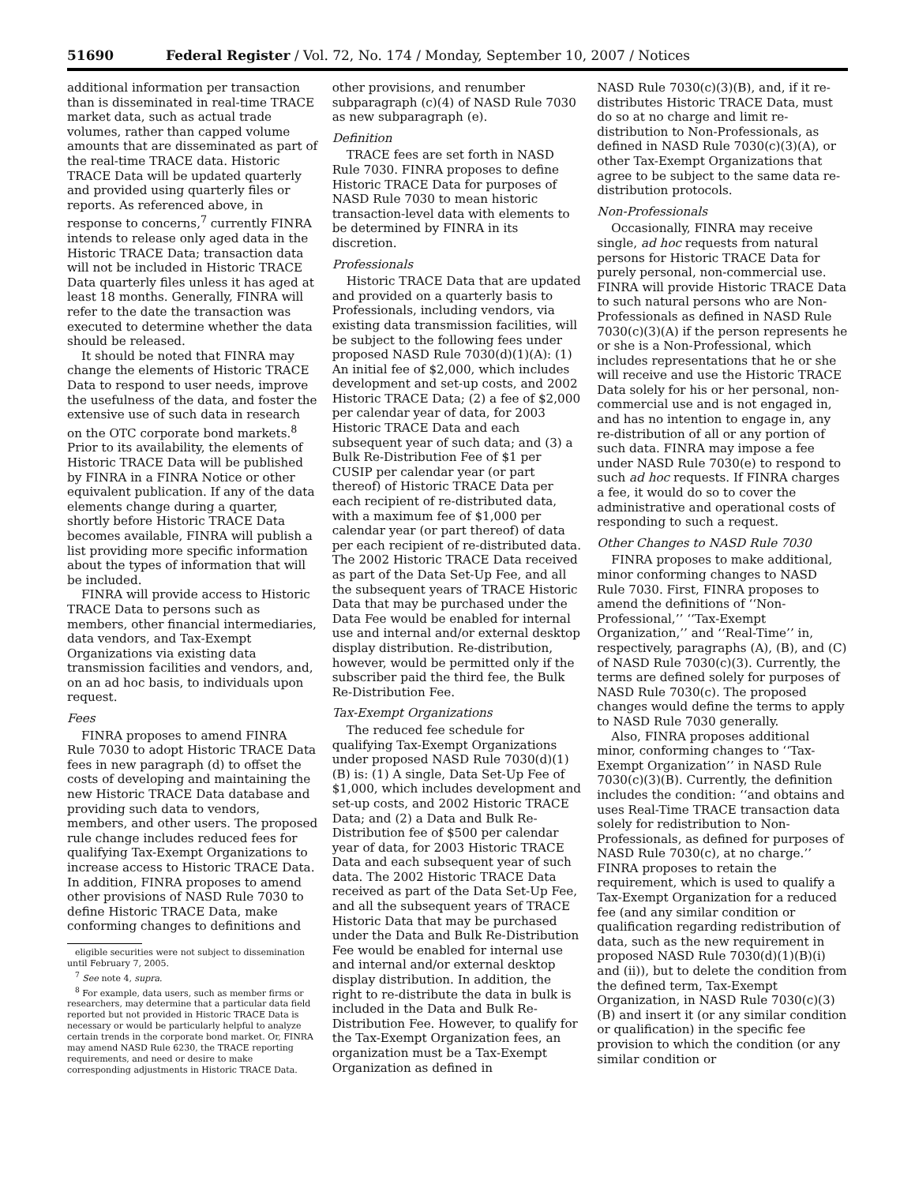51690 Federal Register / Vol. 72, No. 174 / Monday, September 10, 2007 / Notices
additional information per transaction than is disseminated in real-time TRACE market data, such as actual trade volumes, rather than capped volume amounts that are disseminated as part of the real-time TRACE data. Historic TRACE Data will be updated quarterly and provided using quarterly files or reports. As referenced above, in response to concerns,<sup>7</sup> currently FINRA intends to release only aged data in the Historic TRACE Data; transaction data will not be included in Historic TRACE Data quarterly files unless it has aged at least 18 months. Generally, FINRA will refer to the date the transaction was executed to determine whether the data should be released.
It should be noted that FINRA may change the elements of Historic TRACE Data to respond to user needs, improve the usefulness of the data, and foster the extensive use of such data in research on the OTC corporate bond markets.<sup>8</sup> Prior to its availability, the elements of Historic TRACE Data will be published by FINRA in a FINRA Notice or other equivalent publication. If any of the data elements change during a quarter, shortly before Historic TRACE Data becomes available, FINRA will publish a list providing more specific information about the types of information that will be included.
FINRA will provide access to Historic TRACE Data to persons such as members, other financial intermediaries, data vendors, and Tax-Exempt Organizations via existing data transmission facilities and vendors, and, on an ad hoc basis, to individuals upon request.
Fees
FINRA proposes to amend FINRA Rule 7030 to adopt Historic TRACE Data fees in new paragraph (d) to offset the costs of developing and maintaining the new Historic TRACE Data database and providing such data to vendors, members, and other users. The proposed rule change includes reduced fees for qualifying Tax-Exempt Organizations to increase access to Historic TRACE Data. In addition, FINRA proposes to amend other provisions of NASD Rule 7030 to define Historic TRACE Data, make conforming changes to definitions and
eligible securities were not subject to dissemination until February 7, 2005.
<sup>7</sup> See note 4, supra.
<sup>8</sup> For example, data users, such as member firms or researchers, may determine that a particular data field reported but not provided in Historic TRACE Data is necessary or would be particularly helpful to analyze certain trends in the corporate bond market. Or, FINRA may amend NASD Rule 6230, the TRACE reporting requirements, and need or desire to make corresponding adjustments in Historic TRACE Data.
other provisions, and renumber subparagraph (c)(4) of NASD Rule 7030 as new subparagraph (e).
Definition
TRACE fees are set forth in NASD Rule 7030. FINRA proposes to define Historic TRACE Data for purposes of NASD Rule 7030 to mean historic transaction-level data with elements to be determined by FINRA in its discretion.
Professionals
Historic TRACE Data that are updated and provided on a quarterly basis to Professionals, including vendors, via existing data transmission facilities, will be subject to the following fees under proposed NASD Rule 7030(d)(1)(A): (1) An initial fee of $2,000, which includes development and set-up costs, and 2002 Historic TRACE Data; (2) a fee of $2,000 per calendar year of data, for 2003 Historic TRACE Data and each subsequent year of such data; and (3) a Bulk Re-Distribution Fee of $1 per CUSIP per calendar year (or part thereof) of Historic TRACE Data per each recipient of re-distributed data, with a maximum fee of $1,000 per calendar year (or part thereof) of data per each recipient of re-distributed data. The 2002 Historic TRACE Data received as part of the Data Set-Up Fee, and all the subsequent years of TRACE Historic Data that may be purchased under the Data Fee would be enabled for internal use and internal and/or external desktop display distribution. Re-distribution, however, would be permitted only if the subscriber paid the third fee, the Bulk Re-Distribution Fee.
Tax-Exempt Organizations
The reduced fee schedule for qualifying Tax-Exempt Organizations under proposed NASD Rule 7030(d)(1)(B) is: (1) A single, Data Set-Up Fee of $1,000, which includes development and set-up costs, and 2002 Historic TRACE Data; and (2) a Data and Bulk Re-Distribution fee of $500 per calendar year of data, for 2003 Historic TRACE Data and each subsequent year of such data. The 2002 Historic TRACE Data received as part of the Data Set-Up Fee, and all the subsequent years of TRACE Historic Data that may be purchased under the Data and Bulk Re-Distribution Fee would be enabled for internal use and internal and/or external desktop display distribution. In addition, the right to re-distribute the data in bulk is included in the Data and Bulk Re-Distribution Fee. However, to qualify for the Tax-Exempt Organization fees, an organization must be a Tax-Exempt Organization as defined in
NASD Rule 7030(c)(3)(B), and, if it re-distributes Historic TRACE Data, must do so at no charge and limit re-distribution to Non-Professionals, as defined in NASD Rule 7030(c)(3)(A), or other Tax-Exempt Organizations that agree to be subject to the same data re-distribution protocols.
Non-Professionals
Occasionally, FINRA may receive single, ad hoc requests from natural persons for Historic TRACE Data for purely personal, non-commercial use. FINRA will provide Historic TRACE Data to such natural persons who are Non-Professionals as defined in NASD Rule 7030(c)(3)(A) if the person represents he or she is a Non-Professional, which includes representations that he or she will receive and use the Historic TRACE Data solely for his or her personal, non-commercial use and is not engaged in, and has no intention to engage in, any re-distribution of all or any portion of such data. FINRA may impose a fee under NASD Rule 7030(e) to respond to such ad hoc requests. If FINRA charges a fee, it would do so to cover the administrative and operational costs of responding to such a request.
Other Changes to NASD Rule 7030
FINRA proposes to make additional, minor conforming changes to NASD Rule 7030. First, FINRA proposes to amend the definitions of ‘‘Non-Professional,’’ ‘‘Tax-Exempt Organization,’’ and ‘‘Real-Time’’ in, respectively, paragraphs (A), (B), and (C) of NASD Rule 7030(c)(3). Currently, the terms are defined solely for purposes of NASD Rule 7030(c). The proposed changes would define the terms to apply to NASD Rule 7030 generally.
Also, FINRA proposes additional minor, conforming changes to ‘‘Tax-Exempt Organization’’ in NASD Rule 7030(c)(3)(B). Currently, the definition includes the condition: ‘‘and obtains and uses Real-Time TRACE transaction data solely for redistribution to Non-Professionals, as defined for purposes of NASD Rule 7030(c), at no charge.’’ FINRA proposes to retain the requirement, which is used to qualify a Tax-Exempt Organization for a reduced fee (and any similar condition or qualification regarding redistribution of data, such as the new requirement in proposed NASD Rule 7030(d)(1)(B)(i) and (ii)), but to delete the condition from the defined term, Tax-Exempt Organization, in NASD Rule 7030(c)(3)(B) and insert it (or any similar condition or qualification) in the specific fee provision to which the condition (or any similar condition or